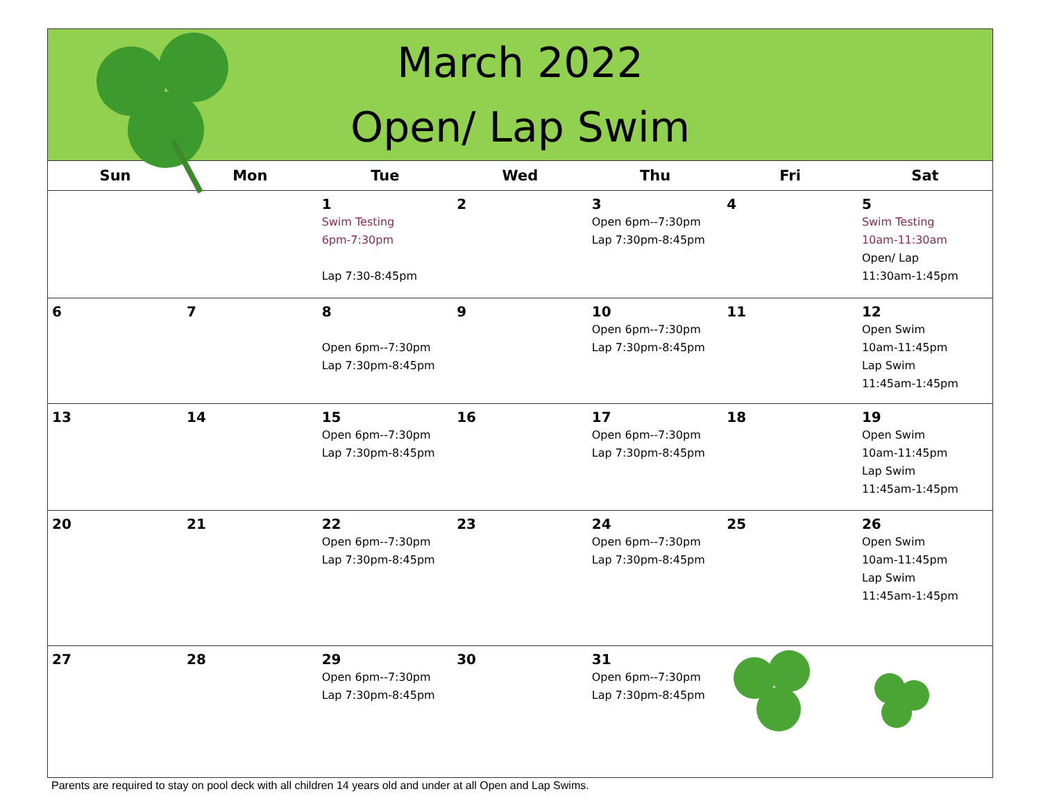March 2022
Open/ Lap Swim
| Sun | Mon | Tue | Wed | Thu | Fri | Sat |
| --- | --- | --- | --- | --- | --- | --- |
| | | 1 Swim Testing 6pm-7:30pm Lap 7:30-8:45pm | 2 | 3 Open 6pm--7:30pm Lap 7:30pm-8:45pm | 4 | 5 Swim Testing 10am-11:30am Open/ Lap 11:30am-1:45pm |
| 6 | 7 | 8 Open 6pm--7:30pm Lap 7:30pm-8:45pm | 9 | 10 Open 6pm--7:30pm Lap 7:30pm-8:45pm | 11 | 12 Open Swim 10am-11:45pm Lap Swim 11:45am-1:45pm |
| 13 | 14 | 15 Open 6pm--7:30pm Lap 7:30pm-8:45pm | 16 | 17 Open 6pm--7:30pm Lap 7:30pm-8:45pm | 18 | 19 Open Swim 10am-11:45pm Lap Swim 11:45am-1:45pm |
| 20 | 21 | 22 Open 6pm--7:30pm Lap 7:30pm-8:45pm | 23 | 24 Open 6pm--7:30pm Lap 7:30pm-8:45pm | 25 | 26 Open Swim 10am-11:45pm Lap Swim 11:45am-1:45pm |
| 27 | 28 | 29 Open 6pm--7:30pm Lap 7:30pm-8:45pm | 30 | 31 Open 6pm--7:30pm Lap 7:30pm-8:45pm | | |
Parents are required to stay on pool deck with all children 14 years old and under at all Open and Lap Swims.